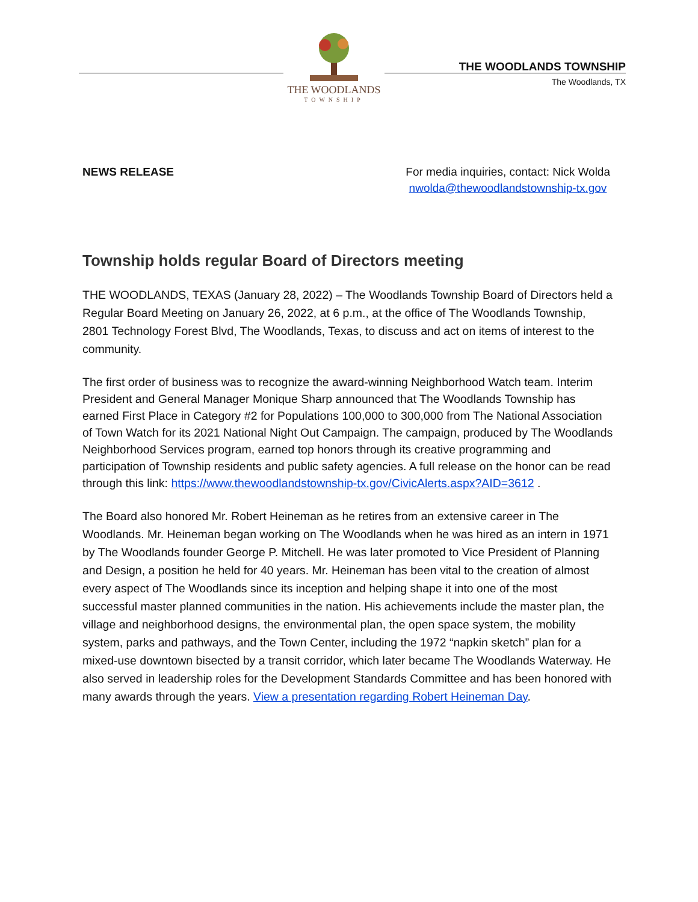THE WOODLANDS
TOWNSHIP
THE WOODLANDS TOWNSHIP
The Woodlands, TX
NEWS RELEASE For media inquiries, contact: Nick Wolda
nwolda@thewoodlandstownship-tx.gov
Township holds regular Board of Directors meeting
THE WOODLANDS, TEXAS (January 28, 2022) – The Woodlands Township Board of Directors held a Regular Board Meeting on January 26, 2022, at 6 p.m., at the office of The Woodlands Township, 2801 Technology Forest Blvd, The Woodlands, Texas, to discuss and act on items of interest to the community.
The first order of business was to recognize the award-winning Neighborhood Watch team. Interim President and General Manager Monique Sharp announced that The Woodlands Township has earned First Place in Category #2 for Populations 100,000 to 300,000 from The National Association of Town Watch for its 2021 National Night Out Campaign. The campaign, produced by The Woodlands Neighborhood Services program, earned top honors through its creative programming and participation of Township residents and public safety agencies. A full release on the honor can be read through this link: https://www.thewoodlandstownship-tx.gov/CivicAlerts.aspx?AID=3612 .
The Board also honored Mr. Robert Heineman as he retires from an extensive career in The Woodlands. Mr. Heineman began working on The Woodlands when he was hired as an intern in 1971 by The Woodlands founder George P. Mitchell. He was later promoted to Vice President of Planning and Design, a position he held for 40 years. Mr. Heineman has been vital to the creation of almost every aspect of The Woodlands since its inception and helping shape it into one of the most successful master planned communities in the nation. His achievements include the master plan, the village and neighborhood designs, the environmental plan, the open space system, the mobility system, parks and pathways, and the Town Center, including the 1972 “napkin sketch” plan for a mixed-use downtown bisected by a transit corridor, which later became The Woodlands Waterway. He also served in leadership roles for the Development Standards Committee and has been honored with many awards through the years. View a presentation regarding Robert Heineman Day.